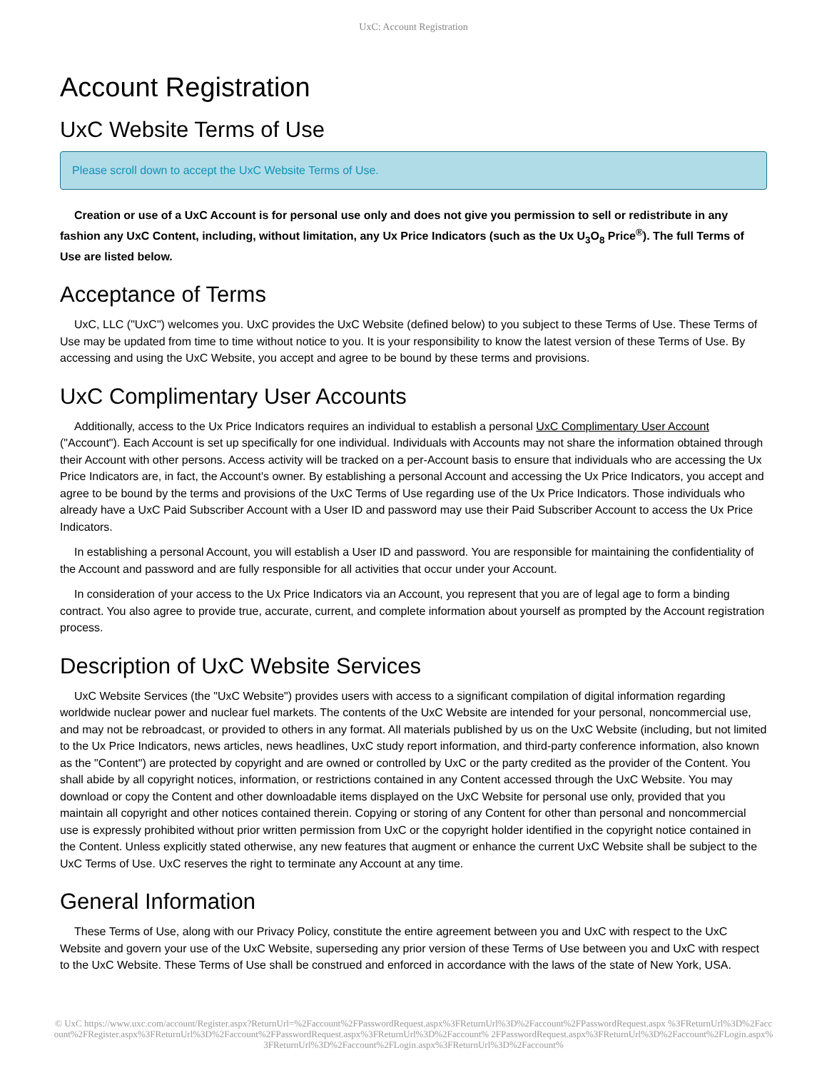UxC: Account Registration
Account Registration
UxC Website Terms of Use
Please scroll down to accept the UxC Website Terms of Use.
Creation or use of a UxC Account is for personal use only and does not give you permission to sell or redistribute in any fashion any UxC Content, including, without limitation, any Ux Price Indicators (such as the Ux U<sub>3</sub>O<sub>8</sub> Price<sup>®</sup>). The full Terms of Use are listed below.
Acceptance of Terms
UxC, LLC ("UxC") welcomes you. UxC provides the UxC Website (defined below) to you subject to these Terms of Use. These Terms of Use may be updated from time to time without notice to you. It is your responsibility to know the latest version of these Terms of Use. By accessing and using the UxC Website, you accept and agree to be bound by these terms and provisions.
UxC Complimentary User Accounts
Additionally, access to the Ux Price Indicators requires an individual to establish a personal UxC Complimentary User Account ("Account"). Each Account is set up specifically for one individual. Individuals with Accounts may not share the information obtained through their Account with other persons. Access activity will be tracked on a per-Account basis to ensure that individuals who are accessing the Ux Price Indicators are, in fact, the Account's owner. By establishing a personal Account and accessing the Ux Price Indicators, you accept and agree to be bound by the terms and provisions of the UxC Terms of Use regarding use of the Ux Price Indicators. Those individuals who already have a UxC Paid Subscriber Account with a User ID and password may use their Paid Subscriber Account to access the Ux Price Indicators.
In establishing a personal Account, you will establish a User ID and password. You are responsible for maintaining the confidentiality of the Account and password and are fully responsible for all activities that occur under your Account.
In consideration of your access to the Ux Price Indicators via an Account, you represent that you are of legal age to form a binding contract. You also agree to provide true, accurate, current, and complete information about yourself as prompted by the Account registration process.
Description of UxC Website Services
UxC Website Services (the "UxC Website") provides users with access to a significant compilation of digital information regarding worldwide nuclear power and nuclear fuel markets. The contents of the UxC Website are intended for your personal, noncommercial use, and may not be rebroadcast, or provided to others in any format. All materials published by us on the UxC Website (including, but not limited to the Ux Price Indicators, news articles, news headlines, UxC study report information, and third-party conference information, also known as the "Content") are protected by copyright and are owned or controlled by UxC or the party credited as the provider of the Content. You shall abide by all copyright notices, information, or restrictions contained in any Content accessed through the UxC Website. You may download or copy the Content and other downloadable items displayed on the UxC Website for personal use only, provided that you maintain all copyright and other notices contained therein. Copying or storing of any Content for other than personal and noncommercial use is expressly prohibited without prior written permission from UxC or the copyright holder identified in the copyright notice contained in the Content. Unless explicitly stated otherwise, any new features that augment or enhance the current UxC Website shall be subject to the UxC Terms of Use. UxC reserves the right to terminate any Account at any time.
General Information
These Terms of Use, along with our Privacy Policy, constitute the entire agreement between you and UxC with respect to the UxC Website and govern your use of the UxC Website, superseding any prior version of these Terms of Use between you and UxC with respect to the UxC Website. These Terms of Use shall be construed and enforced in accordance with the laws of the state of New York, USA.
© UxC https://www.uxc.com/account/Register.aspx?ReturnUrl=%2Faccount%2FPasswordRequest.aspx%3FReturnUrl%3D%2Faccount%2FPasswordRequest.aspx %3FReturnUrl%3D%2Faccount%2FRegister.aspx%3FReturnUrl%3D%2Faccount%2FPasswordRequest.aspx%3FReturnUrl%3D%2Faccount% 2FPasswordRequest.aspx%3FReturnUrl%3D%2Faccount%2FLogin.aspx%3FReturnUrl%3D%2Faccount%2FLogin.aspx%3FReturnUrl%3D%2Faccount%